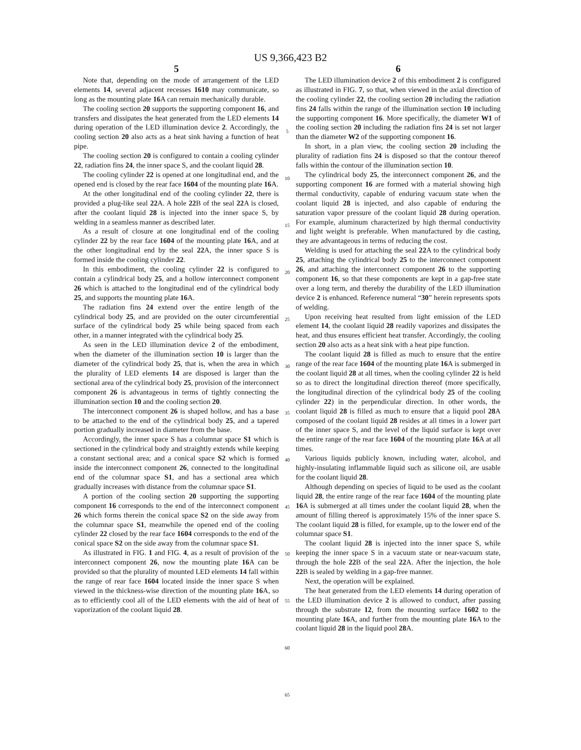US 9,366,423 B2
5
Note that, depending on the mode of arrangement of the LED elements 14, several adjacent recesses 1610 may communicate, so long as the mounting plate 16 A can remain mechanically durable.
The cooling section 20 supports the supporting component 16, and transfers and dissipates the heat generated from the LED elements 14 during operation of the LED illumination device 2. Accordingly, the cooling section 20 also acts as a heat sink having a function of heat pipe.
The cooling section 20 is configured to contain a cooling cylinder 22, radiation fins 24, the inner space S, and the coolant liquid 28.
The cooling cylinder 22 is opened at one longitudinal end, and the opened end is closed by the rear face 1604 of the mounting plate 16 A.
At the other longitudinal end of the cooling cylinder 22, there is provided a plug-like seal 22 A. A hole 22 B of the seal 22 A is closed, after the coolant liquid 28 is injected into the inner space S, by welding in a seamless manner as described later.
As a result of closure at one longitudinal end of the cooling cylinder 22 by the rear face 1604 of the mounting plate 16 A, and at the other longitudinal end by the seal 22 A, the inner space S is formed inside the cooling cylinder 22.
In this embodiment, the cooling cylinder 22 is configured to contain a cylindrical body 25, and a hollow interconnect component 26 which is attached to the longitudinal end of the cylindrical body 25, and supports the mounting plate 16 A.
The radiation fins 24 extend over the entire length of the cylindrical body 25, and are provided on the outer circumferential surface of the cylindrical body 25 while being spaced from each other, in a manner integrated with the cylindrical body 25.
As seen in the LED illumination device 2 of the embodiment, when the diameter of the illumination section 10 is larger than the diameter of the cylindrical body 25, that is, when the area in which the plurality of LED elements 14 are disposed is larger than the sectional area of the cylindrical body 25, provision of the interconnect component 26 is advantageous in terms of tightly connecting the illumination section 10 and the cooling section 20.
The interconnect component 26 is shaped hollow, and has a base to be attached to the end of the cylindrical body 25, and a tapered portion gradually increased in diameter from the base.
Accordingly, the inner space S has a columnar space S1 which is sectioned in the cylindrical body and straightly extends while keeping a constant sectional area; and a conical space S2 which is formed inside the interconnect component 26, connected to the longitudinal end of the columnar space S1, and has a sectional area which gradually increases with distance from the columnar space S1.
A portion of the cooling section 20 supporting the supporting component 16 corresponds to the end of the interconnect component 26 which forms therein the conical space S2 on the side away from the columnar space S1, meanwhile the opened end of the cooling cylinder 22 closed by the rear face 1604 corresponds to the end of the conical space S2 on the side away from the columnar space S1.
As illustrated in FIG. 1 and FIG. 4, as a result of provision of the interconnect component 26, now the mounting plate 16 A can be provided so that the plurality of mounted LED elements 14 fall within the range of rear face 1604 located inside the inner space S when viewed in the thickness-wise direction of the mounting plate 16 A, so as to efficiently cool all of the LED elements with the aid of heat of vaporization of the coolant liquid 28.
5
10
15
20
25
30
35
40
45
50
55
60
65
6
The LED illumination device 2 of this embodiment 2 is configured as illustrated in FIG. 7, so that, when viewed in the axial direction of the cooling cylinder 22, the cooling section 20 including the radiation fins 24 falls within the range of the illumination section 10 including the supporting component 16. More specifically, the diameter W1 of the cooling section 20 including the radiation fins 24 is set not larger than the diameter W2 of the supporting component 16.
In short, in a plan view, the cooling section 20 including the plurality of radiation fins 24 is disposed so that the contour thereof falls within the contour of the illumination section 10.
The cylindrical body 25, the interconnect component 26, and the supporting component 16 are formed with a material showing high thermal conductivity, capable of enduring vacuum state when the coolant liquid 28 is injected, and also capable of enduring the saturation vapor pressure of the coolant liquid 28 during operation. For example, aluminum characterized by high thermal conductivity and light weight is preferable. When manufactured by die casting, they are advantageous in terms of reducing the cost.
Welding is used for attaching the seal 22 A to the cylindrical body 25, attaching the cylindrical body 25 to the interconnect component 26, and attaching the interconnect component 26 to the supporting component 16, so that these components are kept in a gap-free state over a long term, and thereby the durability of the LED illumination device 2 is enhanced. Reference numeral “30” herein represents spots of welding.
Upon receiving heat resulted from light emission of the LED element 14, the coolant liquid 28 readily vaporizes and dissipates the heat, and thus ensures efficient heat transfer. Accordingly, the cooling section 20 also acts as a heat sink with a heat pipe function.
The coolant liquid 28 is filled as much to ensure that the entire range of the rear face 1604 of the mounting plate 16 A is submerged in the coolant liquid 28 at all times, when the cooling cylinder 22 is held so as to direct the longitudinal direction thereof (more specifically, the longitudinal direction of the cylindrical body 25 of the cooling cylinder 22) in the perpendicular direction. In other words, the coolant liquid 28 is filled as much to ensure that a liquid pool 28 A composed of the coolant liquid 28 resides at all times in a lower part of the inner space S, and the level of the liquid surface is kept over the entire range of the rear face 1604 of the mounting plate 16 A at all times.
Various liquids publicly known, including water, alcohol, and highly-insulating inflammable liquid such as silicone oil, are usable for the coolant liquid 28.
Although depending on species of liquid to be used as the coolant liquid 28, the entire range of the rear face 1604 of the mounting plate 16 A is submerged at all times under the coolant liquid 28, when the amount of filling thereof is approximately 15% of the inner space S. The coolant liquid 28 is filled, for example, up to the lower end of the columnar space S1.
The coolant liquid 28 is injected into the inner space S, while keeping the inner space S in a vacuum state or near-vacuum state, through the hole 22 B of the seal 22 A. After the injection, the hole 22 B is sealed by welding in a gap-free manner.
Next, the operation will be explained.
The heat generated from the LED elements 14 during operation of the LED illumination device 2 is allowed to conduct, after passing through the substrate 12, from the mounting surface 1602 to the mounting plate 16 A, and further from the mounting plate 16 A to the coolant liquid 28 in the liquid pool 28 A.